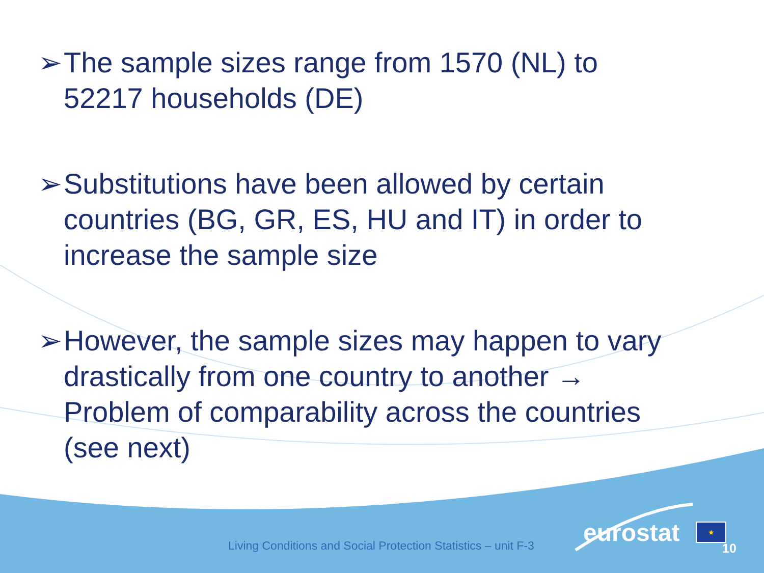➢ The sample sizes range from 1570 (NL) to 52217 households (DE)
➢ Substitutions have been allowed by certain countries (BG, GR, ES, HU and IT) in order to increase the sample size
➢ However, the sample sizes may happen to vary drastically from one country to another → Problem of comparability across the countries (see next)
Living Conditions and Social Protection Statistics – unit F-3
eurostat ★
10